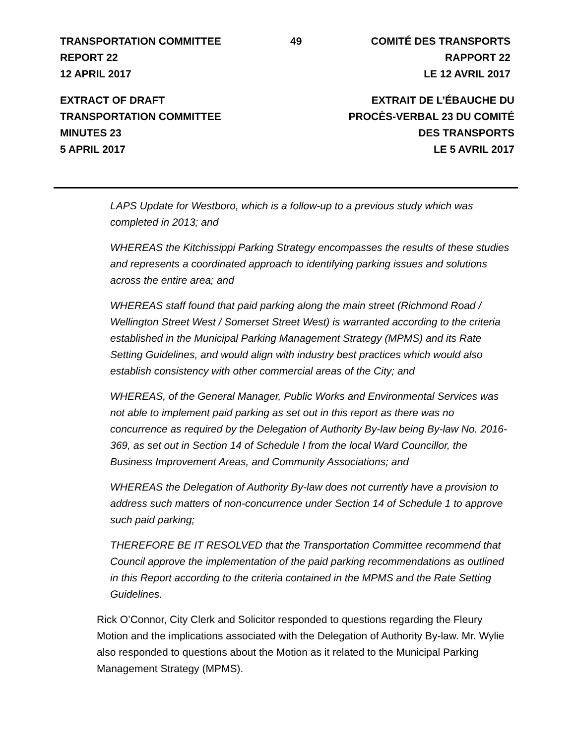TRANSPORTATION COMMITTEE
REPORT 22
12 APRIL 2017
49 COMITÉ DES TRANSPORTS
RAPPORT 22
LE 12 AVRIL 2017
EXTRACT OF DRAFT
TRANSPORTATION COMMITTEE
MINUTES 23
5 APRIL 2017
EXTRAIT DE L’ÉBAUCHE DU
PROCÈS-VERBAL 23 DU COMITÉ
DES TRANSPORTS
LE 5 AVRIL 2017
LAPS Update for Westboro, which is a follow-up to a previous study which was completed in 2013; and
WHEREAS the Kitchissippi Parking Strategy encompasses the results of these studies and represents a coordinated approach to identifying parking issues and solutions across the entire area; and
WHEREAS staff found that paid parking along the main street (Richmond Road / Wellington Street West / Somerset Street West) is warranted according to the criteria established in the Municipal Parking Management Strategy (MPMS) and its Rate Setting Guidelines, and would align with industry best practices which would also establish consistency with other commercial areas of the City; and
WHEREAS, of the General Manager, Public Works and Environmental Services was not able to implement paid parking as set out in this report as there was no concurrence as required by the Delegation of Authority By-law being By-law No. 2016-369, as set out in Section 14 of Schedule I from the local Ward Councillor, the Business Improvement Areas, and Community Associations; and
WHEREAS the Delegation of Authority By-law does not currently have a provision to address such matters of non-concurrence under Section 14 of Schedule 1 to approve such paid parking;
THEREFORE BE IT RESOLVED that the Transportation Committee recommend that Council approve the implementation of the paid parking recommendations as outlined in this Report according to the criteria contained in the MPMS and the Rate Setting Guidelines.
Rick O’Connor, City Clerk and Solicitor responded to questions regarding the Fleury Motion and the implications associated with the Delegation of Authority By-law. Mr. Wylie also responded to questions about the Motion as it related to the Municipal Parking Management Strategy (MPMS).